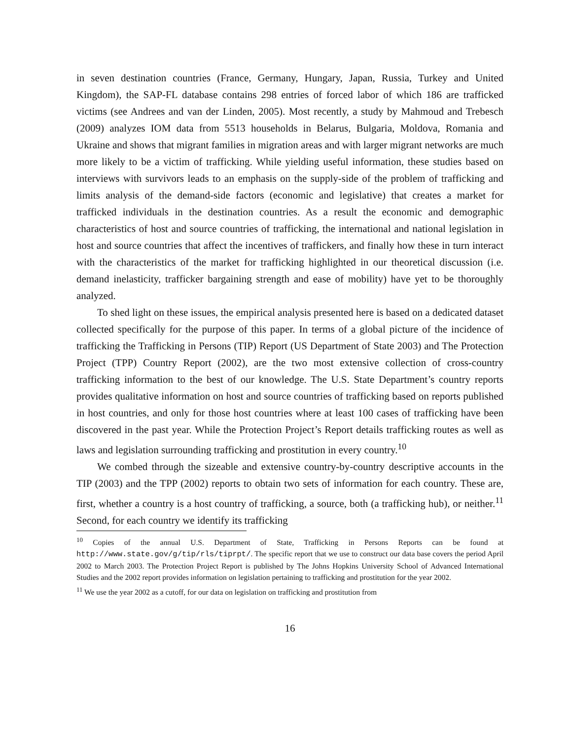in seven destination countries (France, Germany, Hungary, Japan, Russia, Turkey and United Kingdom), the SAP-FL database contains 298 entries of forced labor of which 186 are trafficked victims (see Andrees and van der Linden, 2005). Most recently, a study by Mahmoud and Trebesch (2009) analyzes IOM data from 5513 households in Belarus, Bulgaria, Moldova, Romania and Ukraine and shows that migrant families in migration areas and with larger migrant networks are much more likely to be a victim of trafficking. While yielding useful information, these studies based on interviews with survivors leads to an emphasis on the supply-side of the problem of trafficking and limits analysis of the demand-side factors (economic and legislative) that creates a market for trafficked individuals in the destination countries. As a result the economic and demographic characteristics of host and source countries of trafficking, the international and national legislation in host and source countries that affect the incentives of traffickers, and finally how these in turn interact with the characteristics of the market for trafficking highlighted in our theoretical discussion (i.e. demand inelasticity, trafficker bargaining strength and ease of mobility) have yet to be thoroughly analyzed.
To shed light on these issues, the empirical analysis presented here is based on a dedicated dataset collected specifically for the purpose of this paper. In terms of a global picture of the incidence of trafficking the Trafficking in Persons (TIP) Report (US Department of State 2003) and The Protection Project (TPP) Country Report (2002), are the two most extensive collection of cross-country trafficking information to the best of our knowledge. The U.S. State Department’s country reports provides qualitative information on host and source countries of trafficking based on reports published in host countries, and only for those host countries where at least 100 cases of trafficking have been discovered in the past year. While the Protection Project’s Report details trafficking routes as well as laws and legislation surrounding trafficking and prostitution in every country.<sup>10</sup>
We combed through the sizeable and extensive country-by-country descriptive accounts in the TIP (2003) and the TPP (2002) reports to obtain two sets of information for each country. These are, first, whether a country is a host country of trafficking, a source, both (a trafficking hub), or neither.<sup>11</sup> Second, for each country we identify its trafficking
<sup>10</sup> Copies of the annual U.S. Department of State, Trafficking in Persons Reports can be found at http://www.state.gov/g/tip/rls/tiprpt/. The specific report that we use to construct our data base covers the period April 2002 to March 2003. The Protection Project Report is published by The Johns Hopkins University School of Advanced International Studies and the 2002 report provides information on legislation pertaining to trafficking and prostitution for the year 2002.
<sup>11</sup> We use the year 2002 as a cutoff, for our data on legislation on trafficking and prostitution from
16